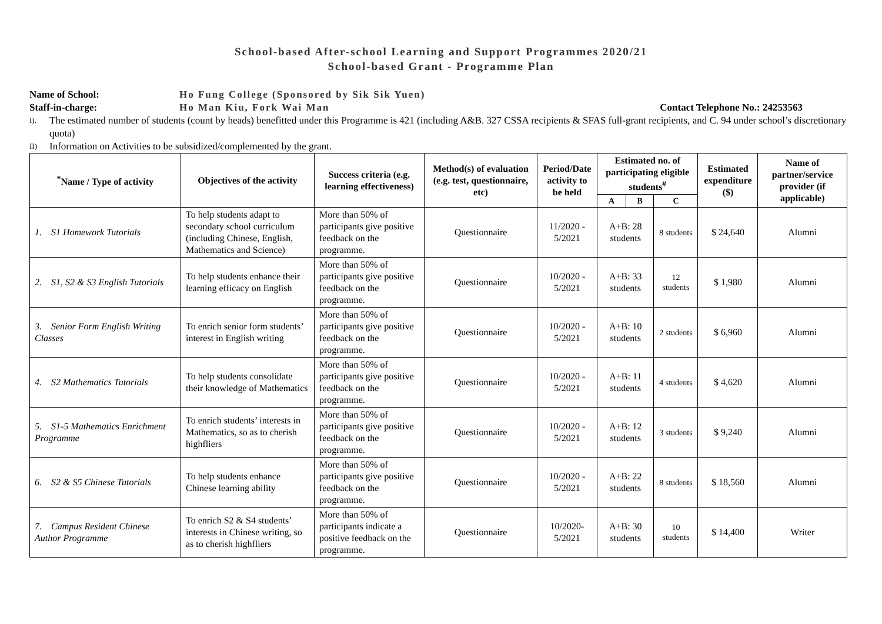School-based After-school Learning and Support Programmes 2020/21
School-based Grant - Programme Plan
Name of School: Ho Fung College (Sponsored by Sik Sik Yuen)
Staff-in-charge: Ho Man Kiu, Fork Wai Man Contact Telephone No.: 24253563
I).
The estimated number of students (count by heads) benefitted under this Programme is 421 (including A&B. 327 CSSA recipients & SFAS full-grant recipients, and C. 94 under school’s discretionary quota)
II)
Information on Activities to be subsidized/complemented by the grant.
| <sup>*</sup> Name / Type of activity | Objectives of the activity | Success criteria (e.g. learning effectiveness) | Method(s) of evaluation (e.g. test, questionnaire, etc) | Period/Date activity to be held | Estimated no. of participating eligible students<sup>#</sup> | | | Estimated expenditure ($) | Name of partner/service provider (if applicable) |
| --- | --- | --- | --- | --- | --- | --- | --- | --- | --- |
| | | | | | A | B | C | | |
| 1. S1 Homework Tutorials | To help students adapt to secondary school curriculum (including Chinese, English, Mathematics and Science) | More than 50% of participants give positive feedback on the programme. | Questionnaire | 11/2020 - 5/2021 | A+B: 28 students | | 8 students | $ 24,640 | Alumni |
| 2. S1, S2 & S3 English Tutorials | To help students enhance their learning efficacy on English | More than 50% of participants give positive feedback on the programme. | Questionnaire | 10/2020 - 5/2021 | A+B: 33 students | | 12 students | $ 1,980 | Alumni |
| 3. Senior Form English Writing Classes | To enrich senior form students’ interest in English writing | More than 50% of participants give positive feedback on the programme. | Questionnaire | 10/2020 - 5/2021 | A+B: 10 students | | 2 students | $ 6,960 | Alumni |
| 4. S2 Mathematics Tutorials | To help students consolidate their knowledge of Mathematics | More than 50% of participants give positive feedback on the programme. | Questionnaire | 10/2020 - 5/2021 | A+B: 11 students | | 4 students | $ 4,620 | Alumni |
| 5. S1-5 Mathematics Enrichment Programme | To enrich students’ interests in Mathematics, so as to cherish highfliers | More than 50% of participants give positive feedback on the programme. | Questionnaire | 10/2020 - 5/2021 | A+B: 12 students | | 3 students | $ 9,240 | Alumni |
| 6. S2 & S5 Chinese Tutorials | To help students enhance Chinese learning ability | More than 50% of participants give positive feedback on the programme. | Questionnaire | 10/2020 - 5/2021 | A+B: 22 students | | 8 students | $ 18,560 | Alumni |
| 7. Campus Resident Chinese Author Programme | To enrich S2 & S4 students’ interests in Chinese writing, so as to cherish highfliers | More than 50% of participants indicate a positive feedback on the programme. | Questionnaire | 10/2020- 5/2021 | A+B: 30 students | | 10 students | $ 14,400 | Writer |